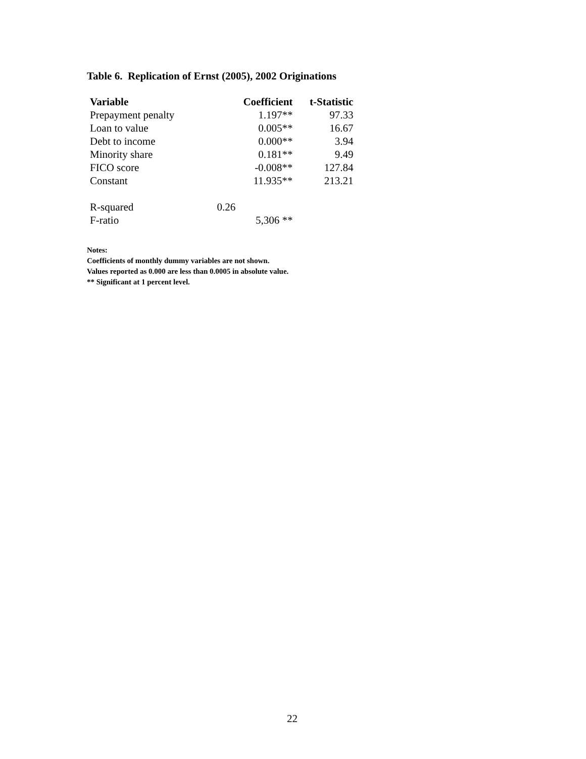Table 6. Replication of Ernst (2005), 2002 Originations
| Variable | Coefficient | t-Statistic |
| --- | --- | --- |
| Prepayment penalty | 1.197** | 97.33 |
| Loan to value | 0.005** | 16.67 |
| Debt to income | 0.000** | 3.94 |
| Minority share | 0.181** | 9.49 |
| FICO score | -0.008** | 127.84 |
| Constant | 11.935** | 213.21 |
| R-squared | 0.26 | |
| F-ratio | 5,306 ** | |
Notes:
Coefficients of monthly dummy variables are not shown.
Values reported as 0.000 are less than 0.0005 in absolute value.
** Significant at 1 percent level.
22